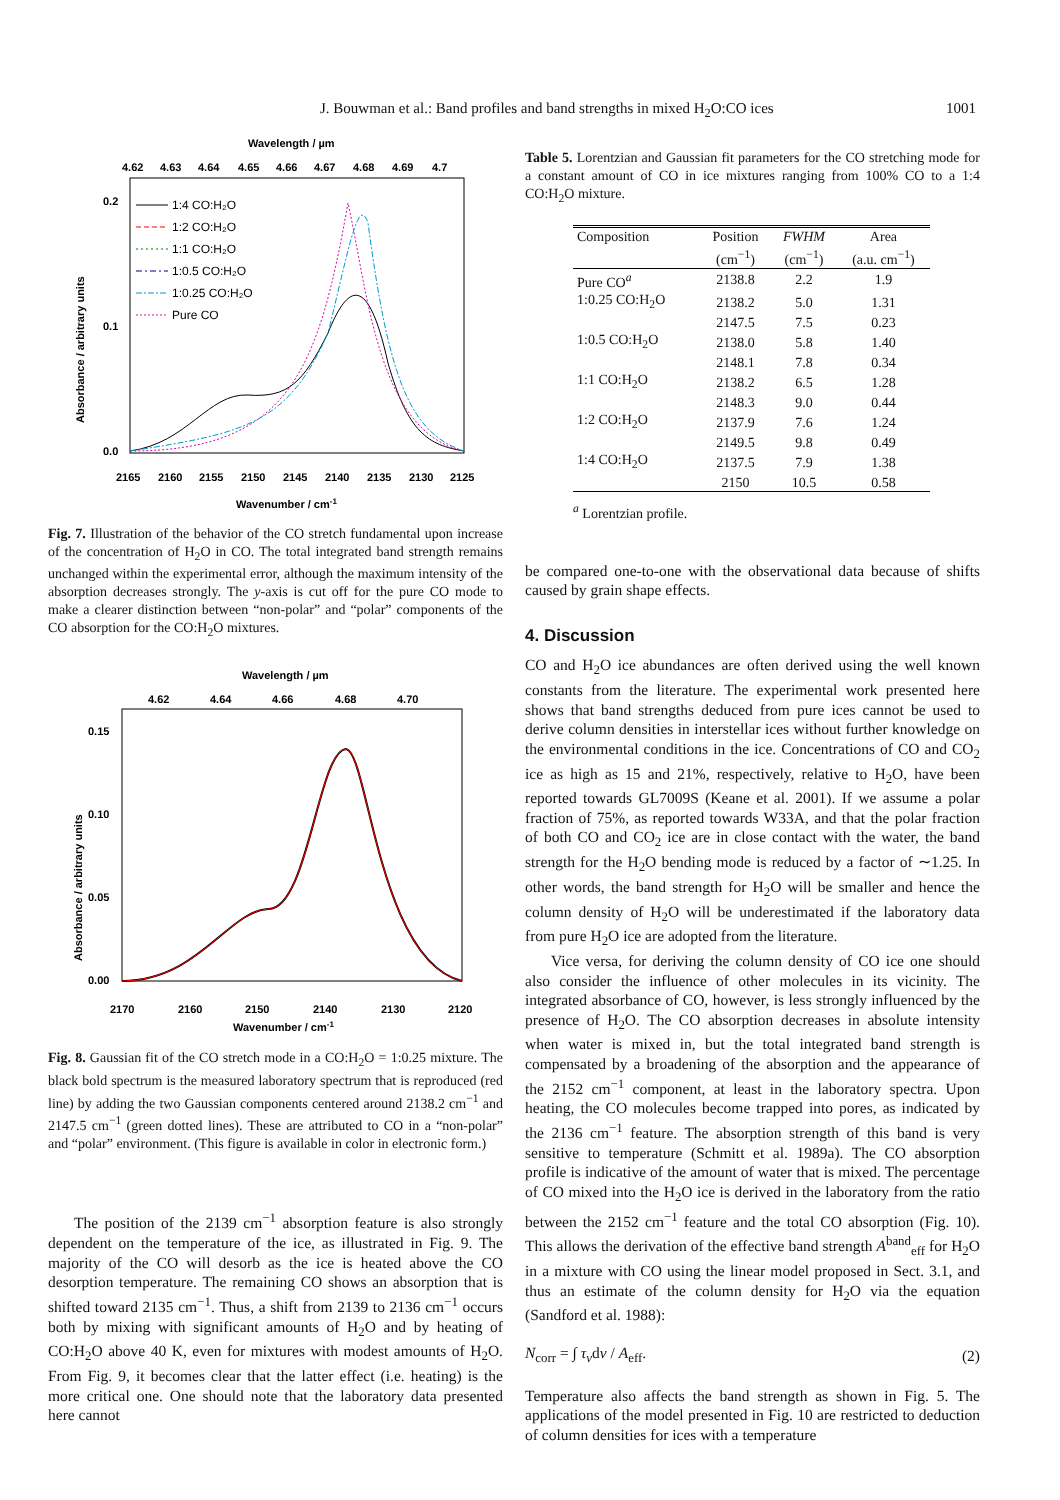J. Bouwman et al.: Band profiles and band strengths in mixed H<sub>2</sub>O:CO ices 1001
Wavelength / µm
4.62
4.63
4.64
4.65
4.66
4.67
4.68
4.69
4.7
0.2
0.1
0.0
Absorbance / arbitrary units
2165
2160
2155
2150
2145
2140
2135
2130
2125
Wavenumber / cm-1
1:4 CO:H₂O
1:2 CO:H₂O
1:1 CO:H₂O
1:0.5 CO:H₂O
1:0.25 CO:H₂O
Pure CO
Fig. 7. Illustration of the behavior of the CO stretch fundamental upon increase of the concentration of H<sub>2</sub>O in CO. The total integrated band strength remains unchanged within the experimental error, although the maximum intensity of the absorption decreases strongly. The y-axis is cut off for the pure CO mode to make a clearer distinction between “non-polar” and “polar” components of the CO absorption for the CO:H<sub>2</sub>O mixtures.
Wavelength / µm
4.62
4.64
4.66
4.68
4.70
0.15
0.10
0.05
0.00
Absorbance / arbitrary units
2170
2160
2150
2140
2130
2120
Wavenumber / cm-1
Fig. 8. Gaussian fit of the CO stretch mode in a CO:H<sub>2</sub>O = 1:0.25 mixture. The black bold spectrum is the measured laboratory spectrum that is reproduced (red line) by adding the two Gaussian components centered around 2138.2 cm<sup>−1</sup> and 2147.5 cm<sup>−1</sup> (green dotted lines). These are attributed to CO in a “non-polar” and “polar” environment. (This figure is available in color in electronic form.)
The position of the 2139 cm<sup>−1</sup> absorption feature is also strongly dependent on the temperature of the ice, as illustrated in Fig. 9. The majority of the CO will desorb as the ice is heated above the CO desorption temperature. The remaining CO shows an absorption that is shifted toward 2135 cm<sup>−1</sup>. Thus, a shift from 2139 to 2136 cm<sup>−1</sup> occurs both by mixing with significant amounts of H<sub>2</sub>O and by heating of CO:H<sub>2</sub>O above 40 K, even for mixtures with modest amounts of H<sub>2</sub>O. From Fig. 9, it becomes clear that the latter effect (i.e. heating) is the more critical one. One should note that the laboratory data presented here cannot
Table 5. Lorentzian and Gaussian fit parameters for the CO stretching mode for a constant amount of CO in ice mixtures ranging from 100% CO to a 1:4 CO:H<sub>2</sub>O mixture.
| Composition | Position | FWHM | Area |
| --- | --- | --- | --- |
| | (cm<sup>−1</sup>) | (cm<sup>−1</sup>) | (a.u. cm<sup>−1</sup>) |
| Pure CO<sup>a</sup> | 2138.8 | 2.2 | 1.9 |
| 1:0.25 CO:H<sub>2</sub>O | 2138.2 | 5.0 | 1.31 |
| | 2147.5 | 7.5 | 0.23 |
| 1:0.5 CO:H<sub>2</sub>O | 2138.0 | 5.8 | 1.40 |
| | 2148.1 | 7.8 | 0.34 |
| 1:1 CO:H<sub>2</sub>O | 2138.2 | 6.5 | 1.28 |
| | 2148.3 | 9.0 | 0.44 |
| 1:2 CO:H<sub>2</sub>O | 2137.9 | 7.6 | 1.24 |
| | 2149.5 | 9.8 | 0.49 |
| 1:4 CO:H<sub>2</sub>O | 2137.5 | 7.9 | 1.38 |
| | 2150 | 10.5 | 0.58 |
<sup>a</sup> Lorentzian profile.
be compared one-to-one with the observational data because of shifts caused by grain shape effects.
4. Discussion
CO and H<sub>2</sub>O ice abundances are often derived using the well known constants from the literature. The experimental work presented here shows that band strengths deduced from pure ices cannot be used to derive column densities in interstellar ices without further knowledge on the environmental conditions in the ice. Concentrations of CO and CO<sub>2</sub> ice as high as 15 and 21%, respectively, relative to H<sub>2</sub>O, have been reported towards GL7009S (Keane et al. 2001). If we assume a polar fraction of 75%, as reported towards W33A, and that the polar fraction of both CO and CO<sub>2</sub> ice are in close contact with the water, the band strength for the H<sub>2</sub>O bending mode is reduced by a factor of ∼1.25. In other words, the band strength for H<sub>2</sub>O will be smaller and hence the column density of H<sub>2</sub>O will be underestimated if the laboratory data from pure H<sub>2</sub>O ice are adopted from the literature.
Vice versa, for deriving the column density of CO ice one should also consider the influence of other molecules in its vicinity. The integrated absorbance of CO, however, is less strongly influenced by the presence of H<sub>2</sub>O. The CO absorption decreases in absolute intensity when water is mixed in, but the total integrated band strength is compensated by a broadening of the absorption and the appearance of the 2152 cm<sup>−1</sup> component, at least in the laboratory spectra. Upon heating, the CO molecules become trapped into pores, as indicated by the 2136 cm<sup>−1</sup> feature. The absorption strength of this band is very sensitive to temperature (Schmitt et al. 1989a). The CO absorption profile is indicative of the amount of water that is mixed. The percentage of CO mixed into the H<sub>2</sub>O ice is derived in the laboratory from the ratio between the 2152 cm<sup>−1</sup> feature and the total CO absorption (Fig. 10). This allows the derivation of the effective band strength A<sup>band</sup><sub>eff</sub> for H<sub>2</sub>O in a mixture with CO using the linear model proposed in Sect. 3.1, and thus an estimate of the column density for H<sub>2</sub>O via the equation (Sandford et al. 1988):
N<sub>corr</sub> = ∫ τ<sub>ν</sub>dν / A<sub>eff</sub>. (2)
Temperature also affects the band strength as shown in Fig. 5. The applications of the model presented in Fig. 10 are restricted to deduction of column densities for ices with a temperature